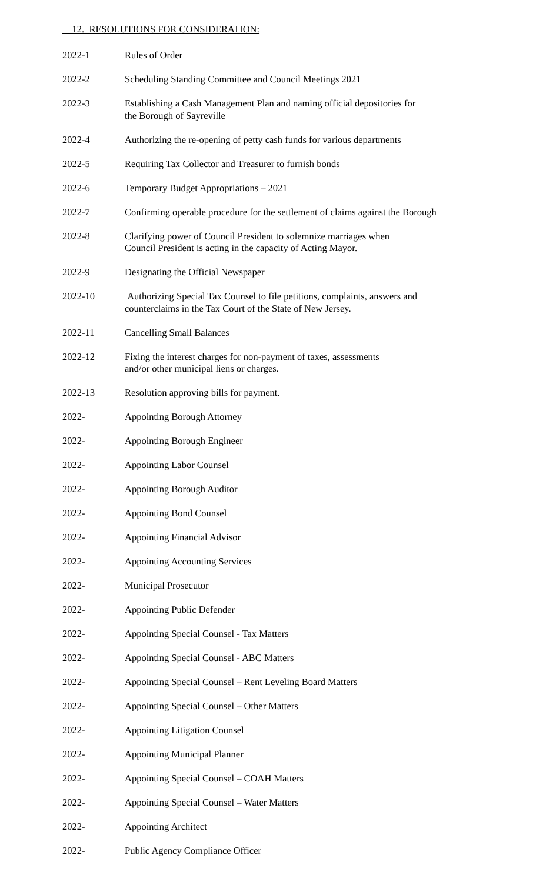12. RESOLUTIONS FOR CONSIDERATION:
2022-1 Rules of Order
2022-2 Scheduling Standing Committee and Council Meetings 2021
2022-3 Establishing a Cash Management Plan and naming official depositories for
the Borough of Sayreville
2022-4 Authorizing the re-opening of petty cash funds for various departments
2022-5 Requiring Tax Collector and Treasurer to furnish bonds
2022-6 Temporary Budget Appropriations – 2021
2022-7 Confirming operable procedure for the settlement of claims against the Borough
2022-8 Clarifying power of Council President to solemnize marriages when
Council President is acting in the capacity of Acting Mayor.
2022-9 Designating the Official Newspaper
2022-10 Authorizing Special Tax Counsel to file petitions, complaints, answers and
counterclaims in the Tax Court of the State of New Jersey.
2022-11 Cancelling Small Balances
2022-12 Fixing the interest charges for non-payment of taxes, assessments
and/or other municipal liens or charges.
2022-13 Resolution approving bills for payment.
2022- Appointing Borough Attorney
2022- Appointing Borough Engineer
2022- Appointing Labor Counsel
2022- Appointing Borough Auditor
2022- Appointing Bond Counsel
2022- Appointing Financial Advisor
2022- Appointing Accounting Services
2022- Municipal Prosecutor
2022- Appointing Public Defender
2022- Appointing Special Counsel - Tax Matters
2022- Appointing Special Counsel - ABC Matters
2022- Appointing Special Counsel – Rent Leveling Board Matters
2022- Appointing Special Counsel – Other Matters
2022- Appointing Litigation Counsel
2022- Appointing Municipal Planner
2022- Appointing Special Counsel – COAH Matters
2022- Appointing Special Counsel – Water Matters
2022- Appointing Architect
2022- Public Agency Compliance Officer